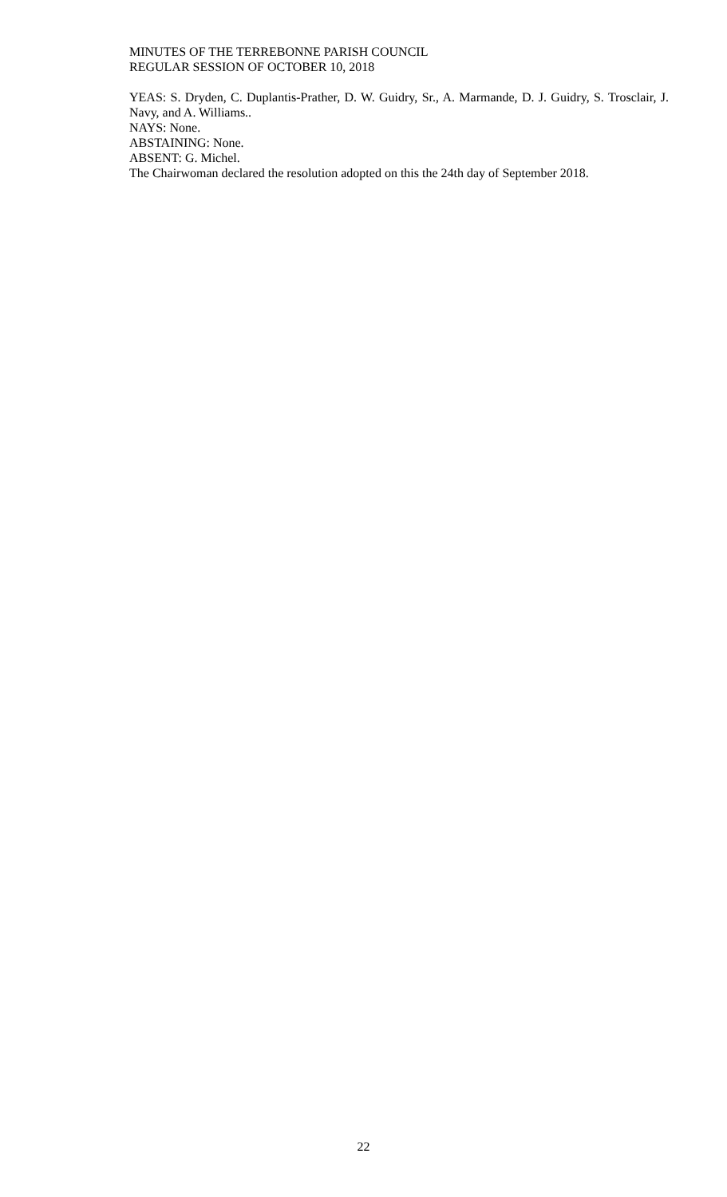MINUTES OF THE TERREBONNE PARISH COUNCIL
REGULAR SESSION OF OCTOBER 10, 2018
YEAS: S. Dryden, C. Duplantis-Prather, D. W. Guidry, Sr., A. Marmande, D. J. Guidry, S. Trosclair, J. Navy, and A. Williams..
NAYS: None.
ABSTAINING: None.
ABSENT: G. Michel.
The Chairwoman declared the resolution adopted on this the 24th day of September 2018.
22